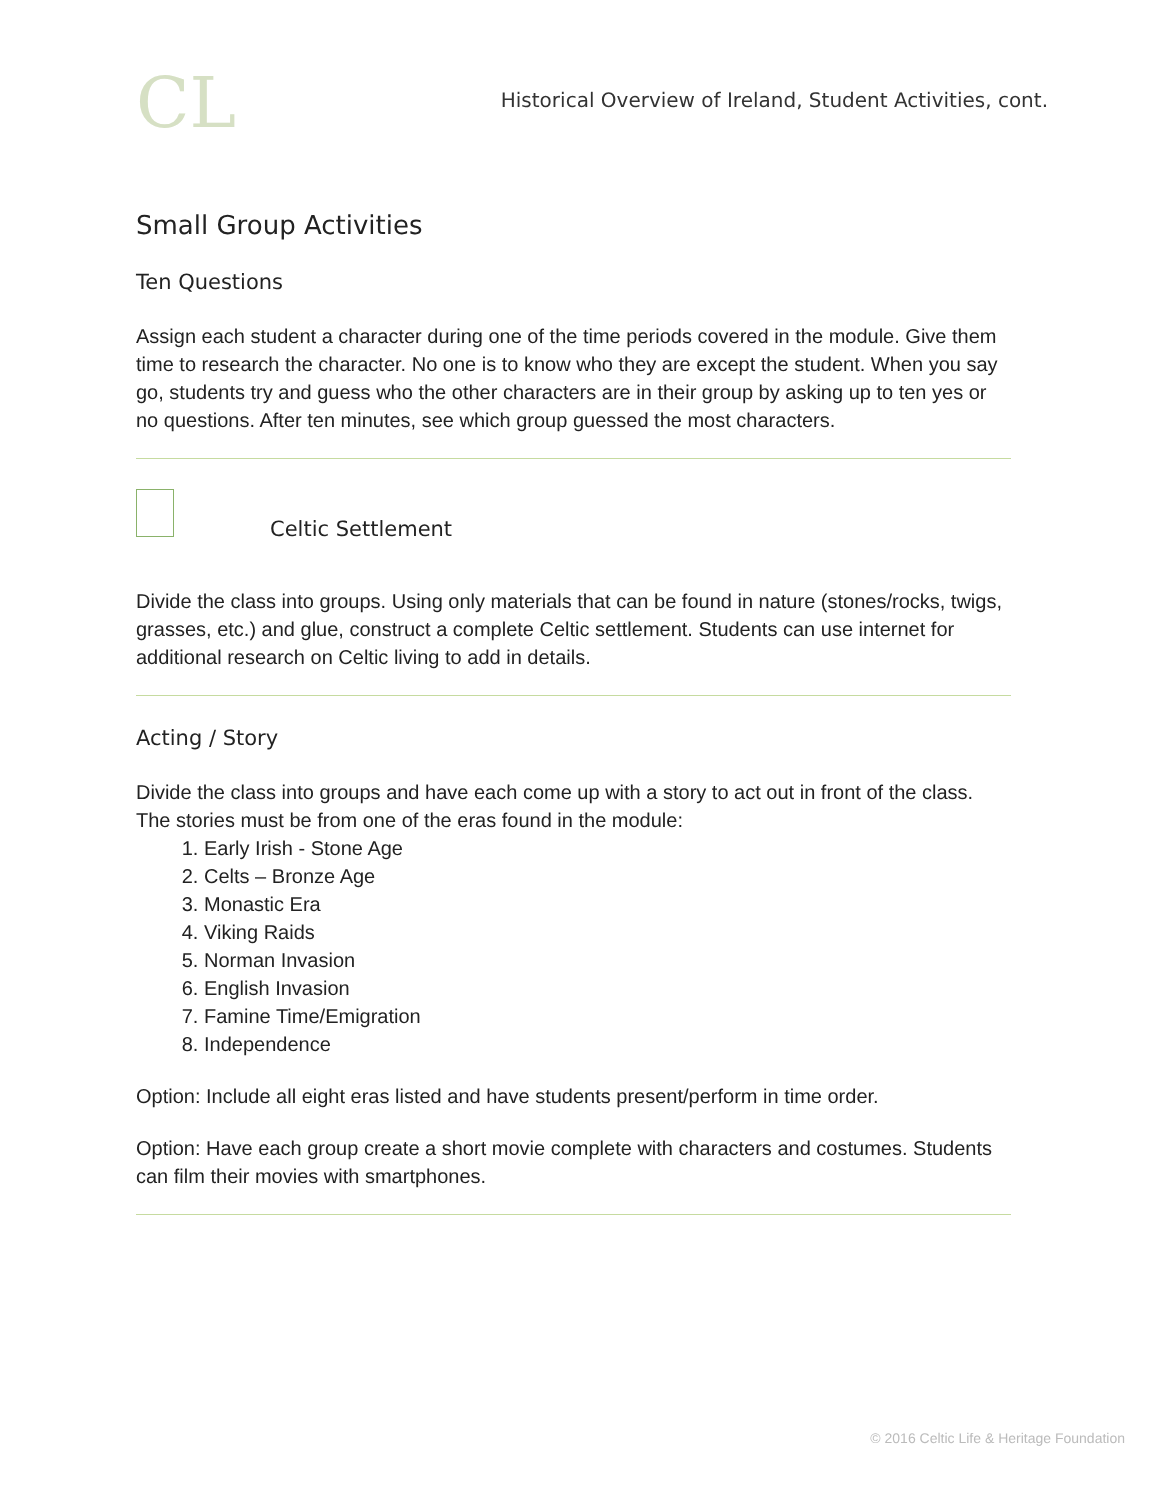CL
Historical Overview of Ireland, Student Activities, cont.
Small Group Activities
Ten Questions
Assign each student a character during one of the time periods covered in the module. Give them time to research the character. No one is to know who they are except the student. When you say go, students try and guess who the other characters are in their group by asking up to ten yes or no questions. After ten minutes, see which group guessed the most characters.
Celtic Settlement
Divide the class into groups. Using only materials that can be found in nature (stones/rocks, twigs, grasses, etc.) and glue, construct a complete Celtic settlement. Students can use internet for additional research on Celtic living to add in details.
Acting / Story
Divide the class into groups and have each come up with a story to act out in front of the class. The stories must be from one of the eras found in the module:
1. Early Irish - Stone Age
2. Celts – Bronze Age
3. Monastic Era
4. Viking Raids
5. Norman Invasion
6. English Invasion
7. Famine Time/Emigration
8. Independence
Option: Include all eight eras listed and have students present/perform in time order.
Option: Have each group create a short movie complete with characters and costumes. Students can film their movies with smartphones.
© 2016 Celtic Life & Heritage Foundation